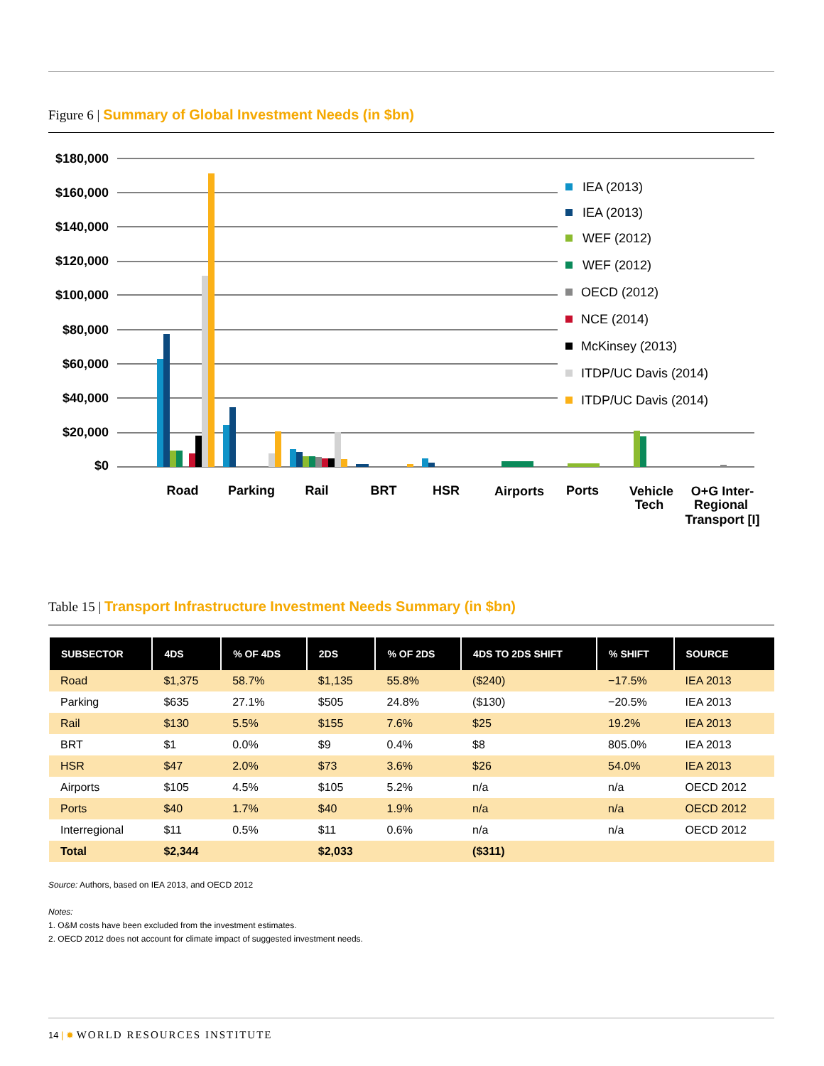Figure 6 | Summary of Global Investment Needs (in $bn)
$180,000
$160,000
$140,000
$120,000
$100,000
$80,000
$60,000
$40,000
$20,000
$0
IEA (2013)
IEA (2013)
WEF (2012)
WEF (2012)
OECD (2012)
NCE (2014)
McKinsey (2013)
ITDP/UC Davis (2014)
ITDP/UC Davis (2014)
Road
Parking
Rail
BRT
HSR
Airports
Ports
Vehicle
Tech
O+G Inter-
Regional
Transport [I]
Table 15 | Transport Infrastructure Investment Needs Summary (in $bn)
| SUBSECTOR | 4DS | % OF 4DS | 2DS | % OF 2DS | 4DS TO 2DS SHIFT | % SHIFT | SOURCE |
| --- | --- | --- | --- | --- | --- | --- | --- |
| Road | $1,375 | 58.7% | $1,135 | 55.8% | ($240) | −17.5% | IEA 2013 |
| Parking | $635 | 27.1% | $505 | 24.8% | ($130) | −20.5% | IEA 2013 |
| Rail | $130 | 5.5% | $155 | 7.6% | $25 | 19.2% | IEA 2013 |
| BRT | $1 | 0.0% | $9 | 0.4% | $8 | 805.0% | IEA 2013 |
| HSR | $47 | 2.0% | $73 | 3.6% | $26 | 54.0% | IEA 2013 |
| Airports | $105 | 4.5% | $105 | 5.2% | n/a | n/a | OECD 2012 |
| Ports | $40 | 1.7% | $40 | 1.9% | n/a | n/a | OECD 2012 |
| Interregional | $11 | 0.5% | $11 | 0.6% | n/a | n/a | OECD 2012 |
| Total | $2,344 | | $2,033 | | ($311) | | |
Source: Authors, based on IEA 2013, and OECD 2012
Notes:
1. O&M costs have been excluded from the investment estimates.
2. OECD 2012 does not account for climate impact of suggested investment needs.
14 | ✸ WORLD RESOURCES INSTITUTE